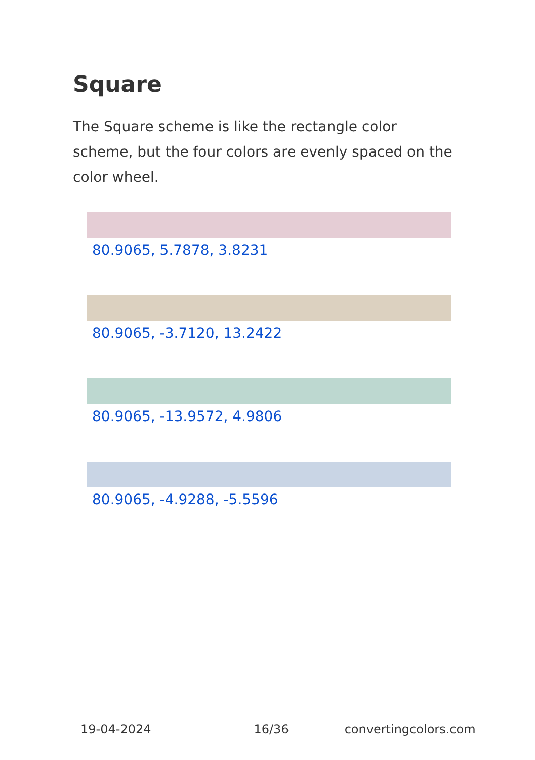Square
The Square scheme is like the rectangle color scheme, but the four colors are evenly spaced on the color wheel.
80.9065, 5.7878, 3.8231
80.9065, -3.7120, 13.2422
80.9065, -13.9572, 4.9806
80.9065, -4.9288, -5.5596
19-04-2024 16/36 convertingcolors.com